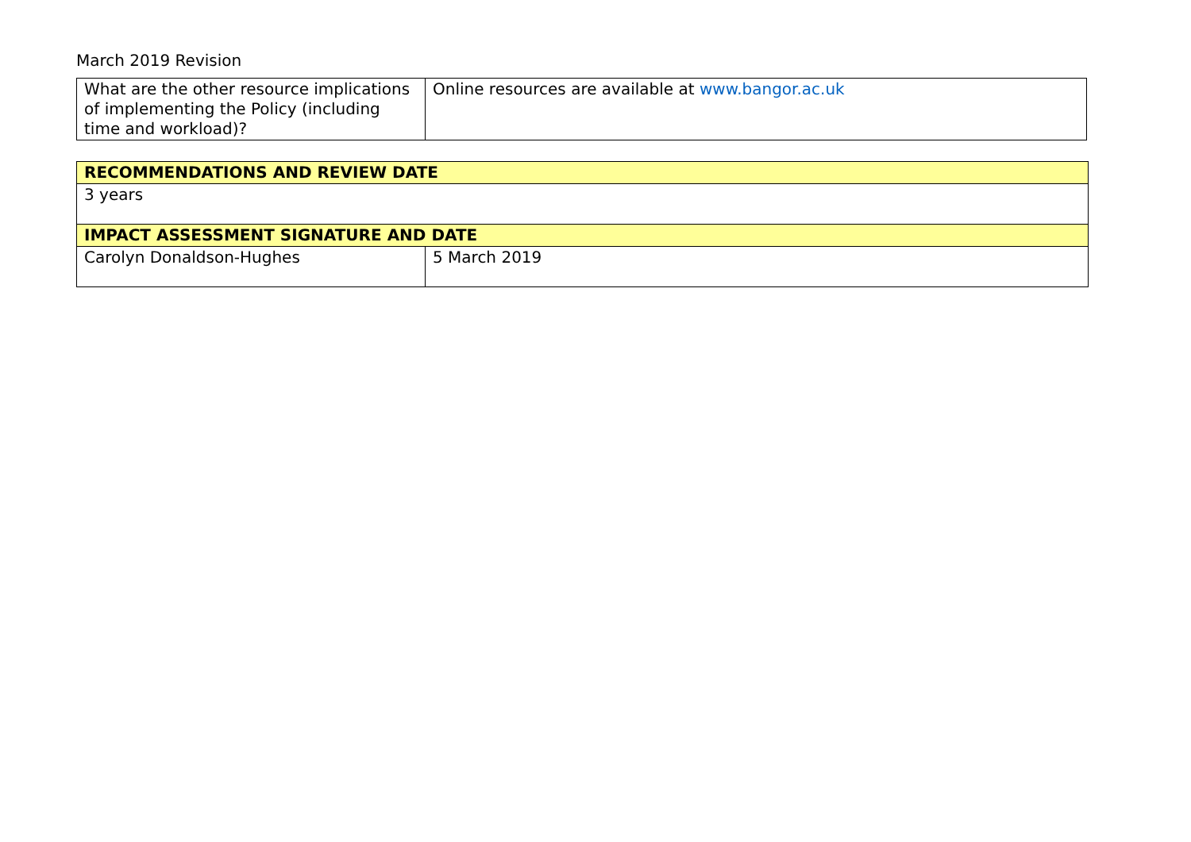March 2019 Revision
| What are the other resource implications of implementing the Policy (including time and workload)? | Online resources are available at www.bangor.ac.uk |
| RECOMMENDATIONS AND REVIEW DATE | |
| 3 years | |
| IMPACT ASSESSMENT SIGNATURE AND DATE | |
| Carolyn Donaldson-Hughes | 5 March 2019 |